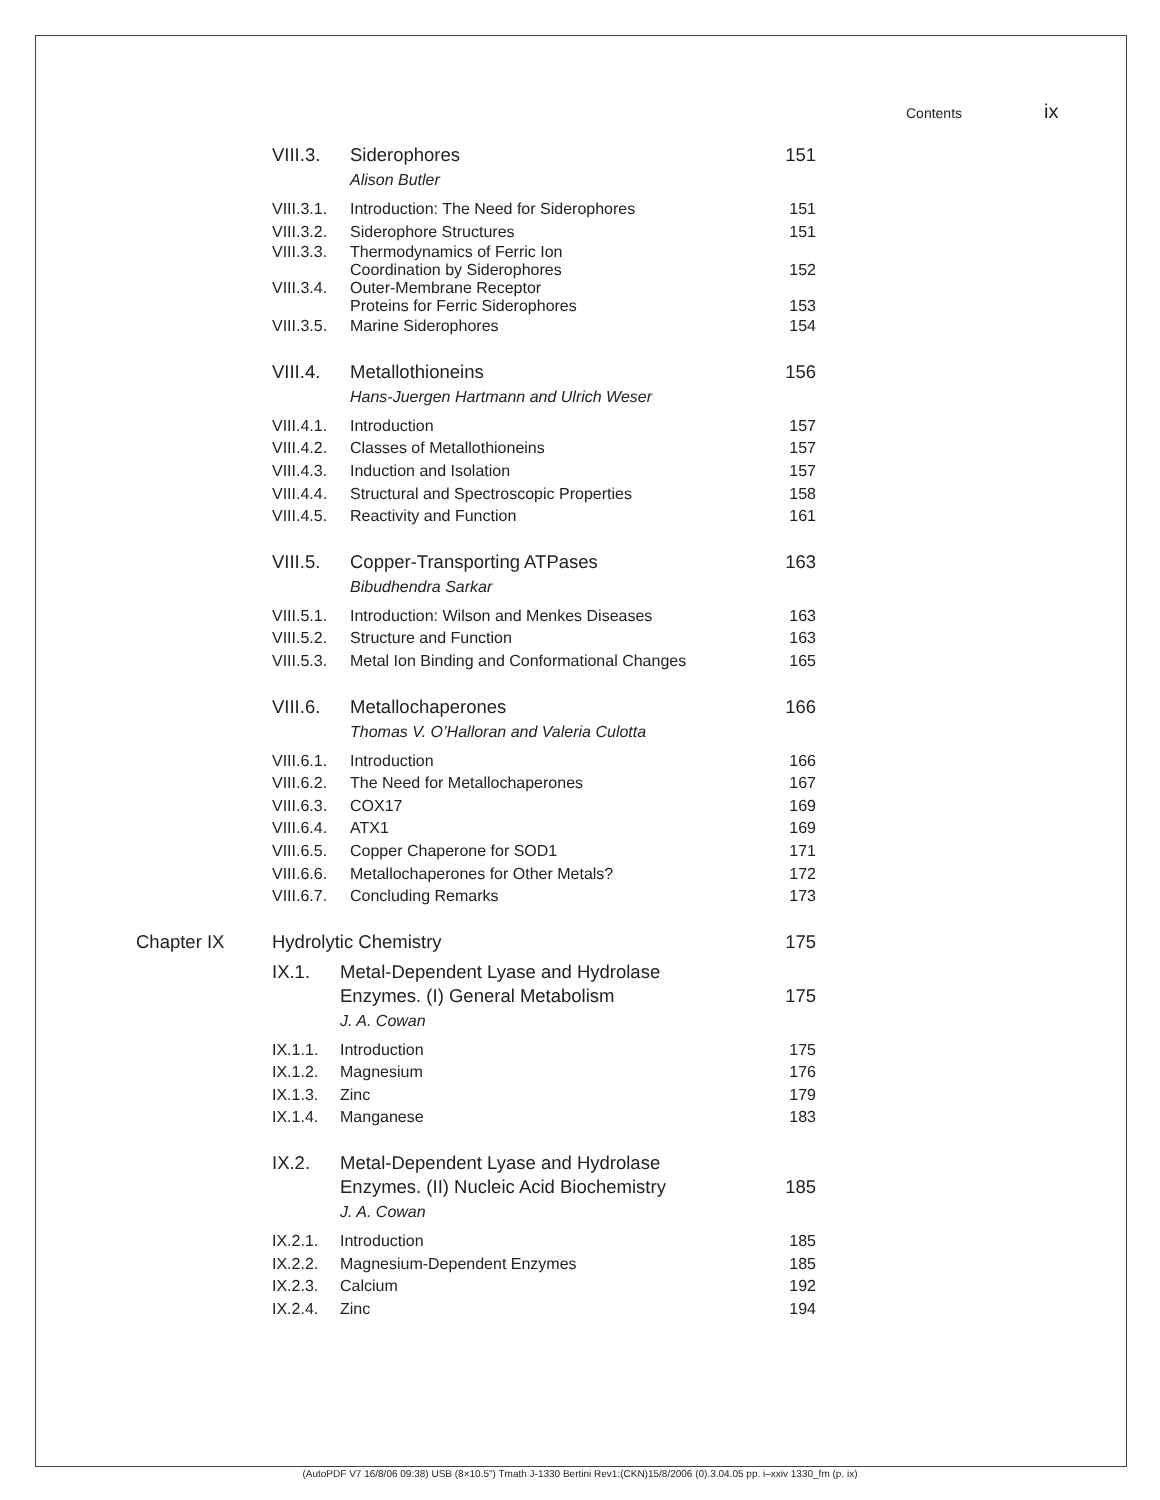Contents ix
VIII.3. Siderophores
Alison Butler
151
VIII.3.1.
Introduction: The Need for Siderophores
151
VIII.3.2.
Siderophore Structures 151
VIII.3.3.
Thermodynamics of Ferric Ion
Coordination by Siderophores
152
VIII.3.4.
Outer-Membrane Receptor
Proteins for Ferric Siderophores
153
VIII.3.5.
Marine Siderophores 154
VIII.4. Metallothioneins
Hans-Juergen Hartmann and Ulrich Weser
156
VIII.4.1.
Introduction 157
VIII.4.2.
Classes of Metallothioneins 157
VIII.4.3.
Induction and Isolation 157
VIII.4.4.
Structural and Spectroscopic Properties
158
VIII.4.5.
Reactivity and Function 161
VIII.5. Copper-Transporting ATPases
Bibudhendra Sarkar
163
VIII.5.1.
Introduction: Wilson and Menkes Diseases
163
VIII.5.2.
Structure and Function 163
VIII.5.3.
Metal Ion Binding and Conformational Changes
165
VIII.6. Metallochaperones
Thomas V. O’Halloran and Valeria Culotta
166
VIII.6.1.
Introduction 166
VIII.6.2.
The Need for Metallochaperones 167
VIII.6.3.
COX17 169
VIII.6.4.
ATX1 169
VIII.6.5.
Copper Chaperone for SOD1 171
VIII.6.6.
Metallochaperones for Other Metals?
172
VIII.6.7.
Concluding Remarks 173
Chapter IX Hydrolytic Chemistry 175
IX.1. Metal-Dependent Lyase and Hydrolase
Enzymes. (I) General Metabolism
J. A. Cowan
175
IX.1.1. Introduction 175
IX.1.2. Magnesium 176
IX.1.3. Zinc 179
IX.1.4. Manganese 183
IX.2. Metal-Dependent Lyase and Hydrolase
Enzymes. (II) Nucleic Acid Biochemistry
J. A. Cowan
185
IX.2.1. Introduction 185
IX.2.2. Magnesium-Dependent Enzymes 185
IX.2.3. Calcium 192
IX.2.4. Zinc 194
(AutoPDF V7 16/8/06 09:38) USB (8×10.5") Tmath J-1330 Bertini Rev1:(CKN)15/8/2006 (0).3.04.05 pp. i–xxiv 1330_fm (p. ix)